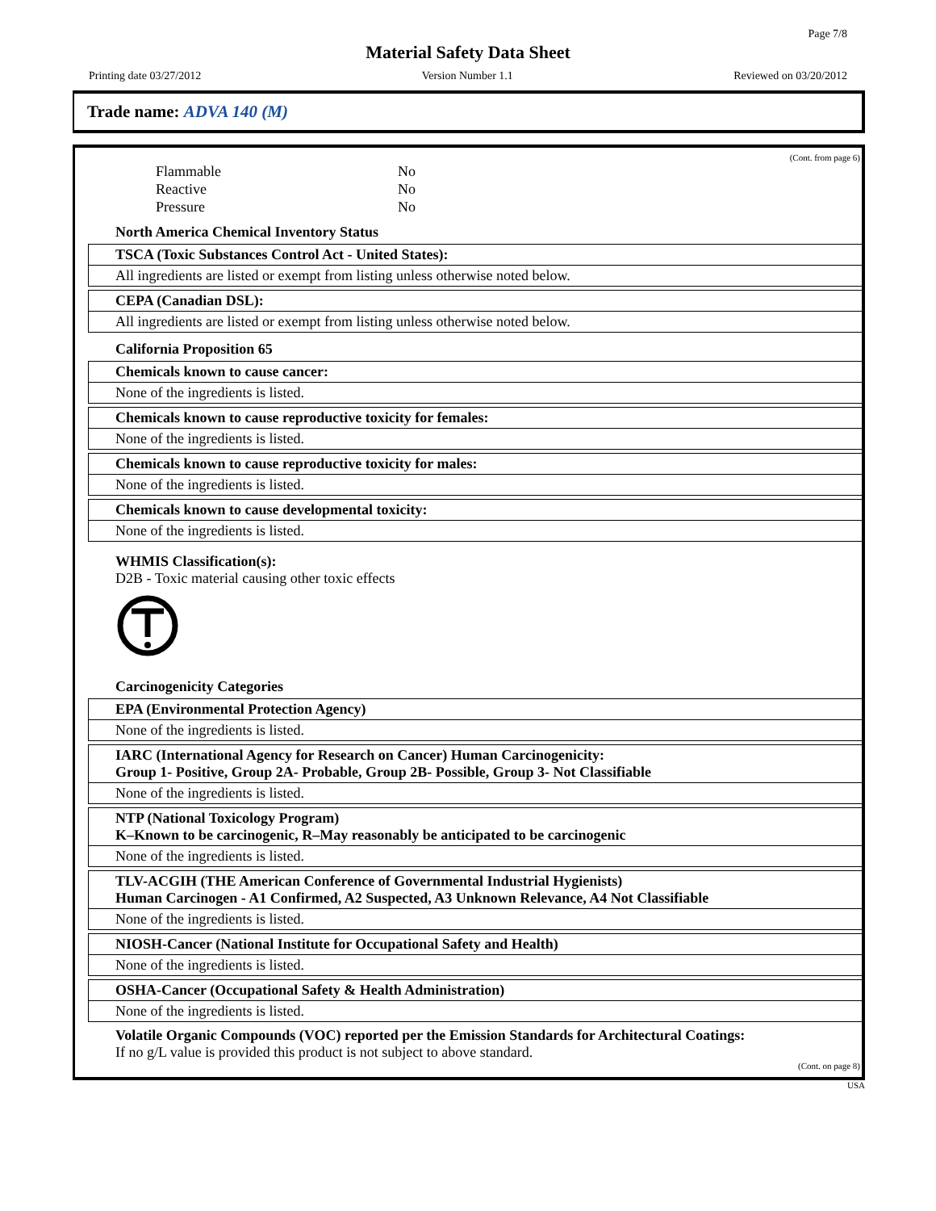Page 7/8
Material Safety Data Sheet
Printing date 03/27/2012 Version Number 1.1 Reviewed on 03/20/2012
Trade name: ADVA 140 (M)
(Cont. from page 6)
Flammable No
Reactive No
Pressure No
North America Chemical Inventory Status
TSCA (Toxic Substances Control Act - United States):
All ingredients are listed or exempt from listing unless otherwise noted below.
CEPA (Canadian DSL):
All ingredients are listed or exempt from listing unless otherwise noted below.
California Proposition 65
Chemicals known to cause cancer:
None of the ingredients is listed.
Chemicals known to cause reproductive toxicity for females:
None of the ingredients is listed.
Chemicals known to cause reproductive toxicity for males:
None of the ingredients is listed.
Chemicals known to cause developmental toxicity:
None of the ingredients is listed.
WHMIS Classification(s):
D2B - Toxic material causing other toxic effects
Carcinogenicity Categories
EPA (Environmental Protection Agency)
None of the ingredients is listed.
IARC (International Agency for Research on Cancer) Human Carcinogenicity:
Group 1- Positive, Group 2A- Probable, Group 2B- Possible, Group 3- Not Classifiable
None of the ingredients is listed.
NTP (National Toxicology Program)
K–Known to be carcinogenic, R–May reasonably be anticipated to be carcinogenic
None of the ingredients is listed.
TLV-ACGIH (THE American Conference of Governmental Industrial Hygienists)
Human Carcinogen - A1 Confirmed, A2 Suspected, A3 Unknown Relevance, A4 Not Classifiable
None of the ingredients is listed.
NIOSH-Cancer (National Institute for Occupational Safety and Health)
None of the ingredients is listed.
OSHA-Cancer (Occupational Safety & Health Administration)
None of the ingredients is listed.
Volatile Organic Compounds (VOC) reported per the Emission Standards for Architectural Coatings:
If no g/L value is provided this product is not subject to above standard.
(Cont. on page 8)
USA